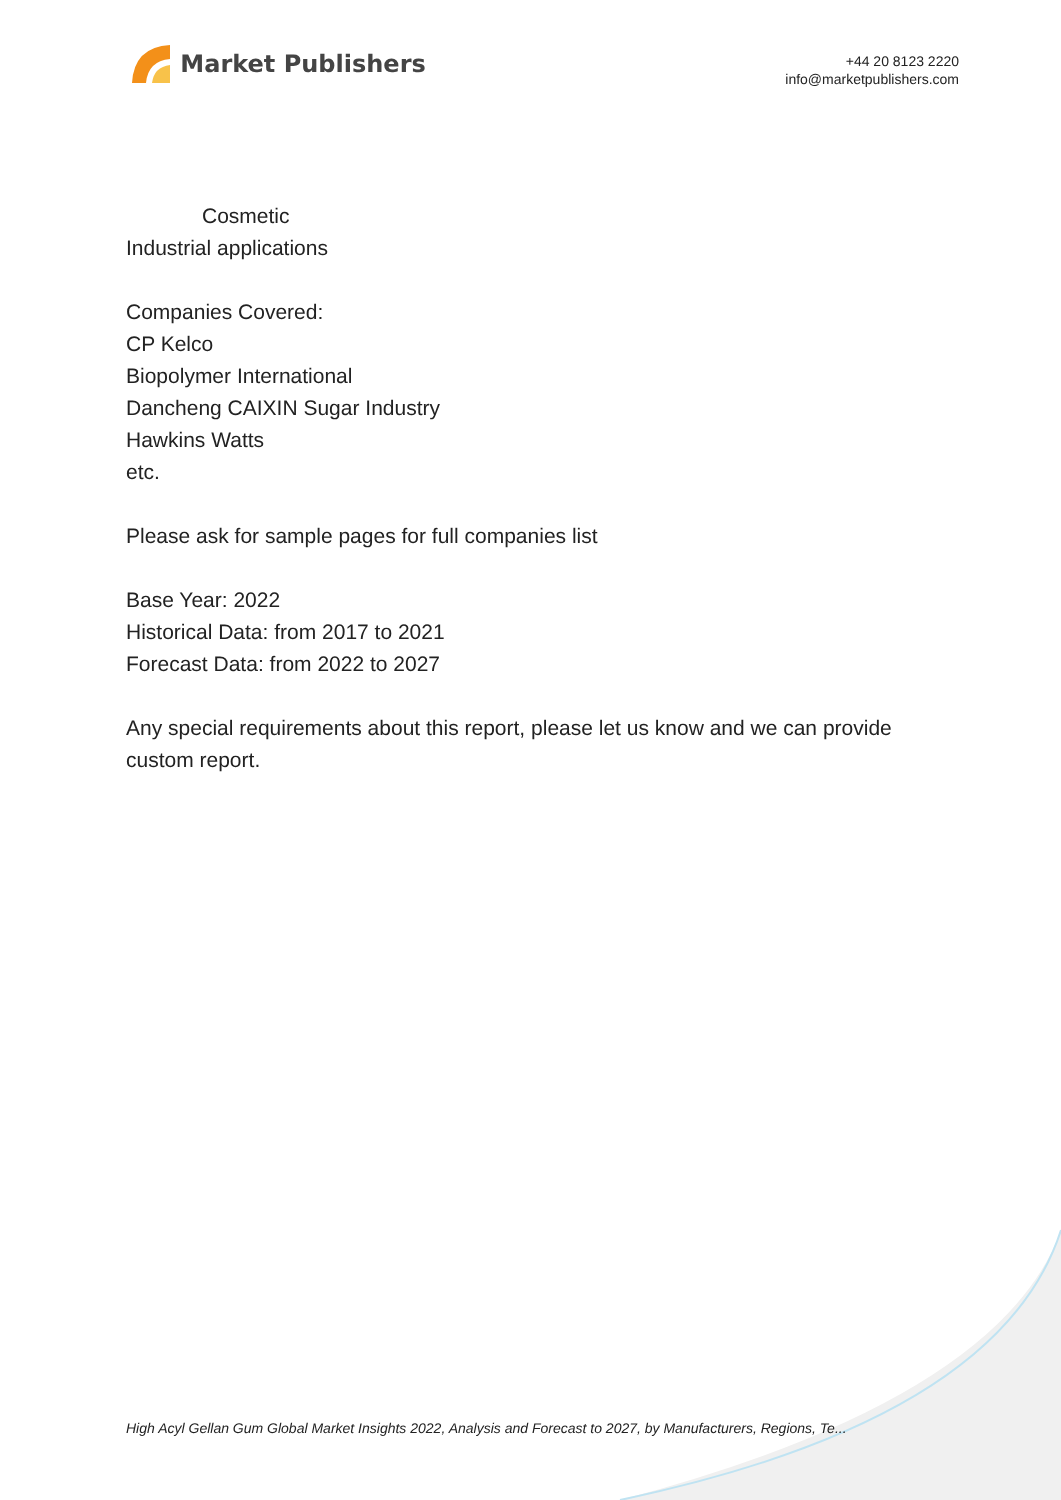Market Publishers
+44 20 8123 2220
info@marketpublishers.com
Cosmetic
Industrial applications
Companies Covered:
CP Kelco
Biopolymer International
Dancheng CAIXIN Sugar Industry
Hawkins Watts
etc.
Please ask for sample pages for full companies list
Base Year: 2022
Historical Data: from 2017 to 2021
Forecast Data: from 2022 to 2027
Any special requirements about this report, please let us know and we can provide custom report.
High Acyl Gellan Gum Global Market Insights 2022, Analysis and Forecast to 2027, by Manufacturers, Regions, Te...